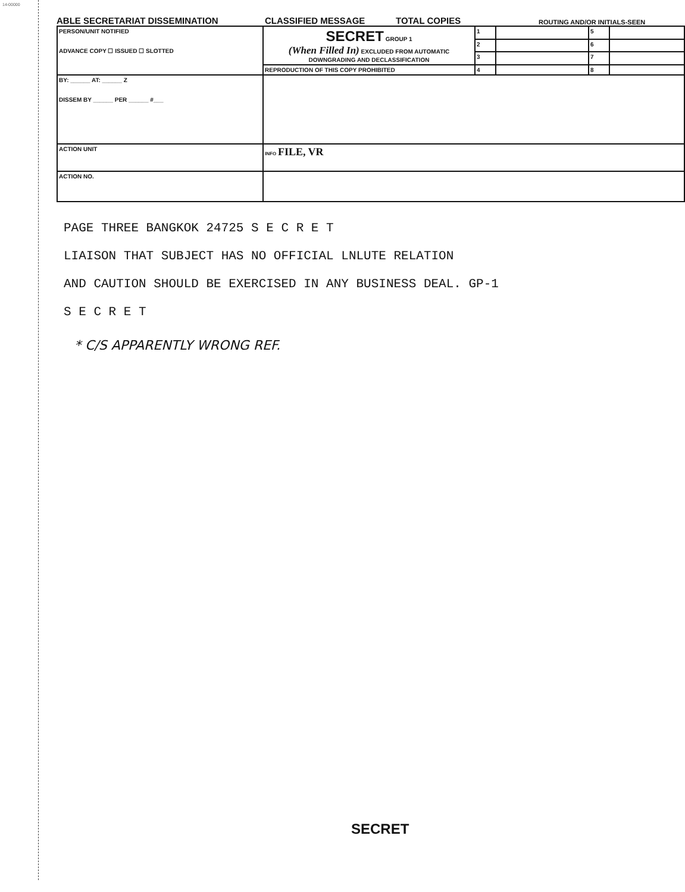14-00000
ABLE SECRETARIAT DISSEMINATION CLASSIFIED MESSAGE TOTAL COPIES ROUTING AND/OR INITIALS-SEEN
| PERSON/UNIT NOTIFIED ADVANCE COPY ☐ ISSUED ☐ SLOTTED | SECRET GROUP 1 (When Filled In) EXCLUDED FROM AUTOMATIC DOWNGRADING AND DECLASSIFICATION | 1 | | 5 | |
| | | 2 | | 6 | |
| | | 3 | | 7 | |
| | REPRODUCTION OF THIS COPY PROHIBITED | 4 | | 8 | |
| BY: ______ AT: ______ Z DISSEM BY ______ PER ______ #___ | | | | | |
| ACTION UNIT | INFO FILE, VR | | | | |
| ACTION NO. | | | | | |
PAGE THREE BANGKOK 24725 S E C R E T
LIAISON THAT SUBJECT HAS NO OFFICIAL LNLUTE RELATION
AND CAUTION SHOULD BE EXERCISED IN ANY BUSINESS DEAL. GP-1
S E C R E T
* C/S APPARENTLY WRONG REF.
SECRET